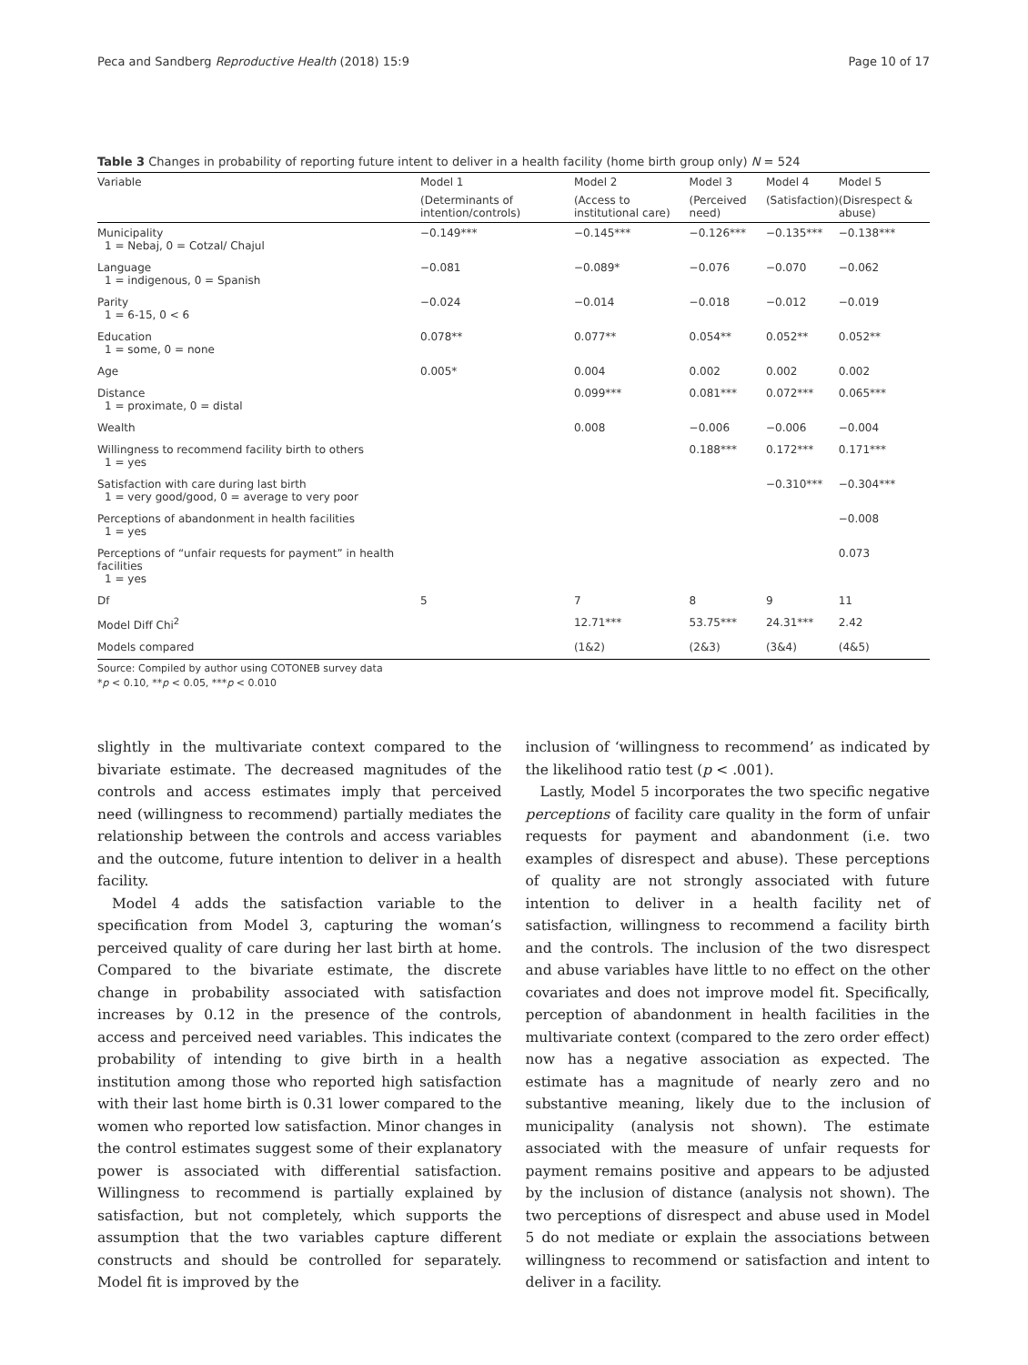Peca and Sandberg Reproductive Health (2018) 15:9 Page 10 of 17
Table 3 Changes in probability of reporting future intent to deliver in a health facility (home birth group only) N = 524
| Variable | Model 1 | Model 2 | Model 3 | Model 4 | Model 5 |
| --- | --- | --- | --- | --- | --- |
| | (Determinants of intention/controls) | (Access to institutional care) | (Perceived need) | (Satisfaction) | (Disrespect & abuse) |
| Municipality 1 = Nebaj, 0 = Cotzal/ Chajul | −0.149*** | −0.145*** | −0.126*** | −0.135*** | −0.138*** |
| Language 1 = indigenous, 0 = Spanish | −0.081 | −0.089* | −0.076 | −0.070 | −0.062 |
| Parity 1 = 6-15, 0 < 6 | −0.024 | −0.014 | −0.018 | −0.012 | −0.019 |
| Education 1 = some, 0 = none | 0.078** | 0.077** | 0.054** | 0.052** | 0.052** |
| Age | 0.005* | 0.004 | 0.002 | 0.002 | 0.002 |
| Distance 1 = proximate, 0 = distal | | 0.099*** | 0.081*** | 0.072*** | 0.065*** |
| Wealth | | 0.008 | −0.006 | −0.006 | −0.004 |
| Willingness to recommend facility birth to others 1 = yes | | | 0.188*** | 0.172*** | 0.171*** |
| Satisfaction with care during last birth 1 = very good/good, 0 = average to very poor | | | | −0.310*** | −0.304*** |
| Perceptions of abandonment in health facilities 1 = yes | | | | | −0.008 |
| Perceptions of “unfair requests for payment” in health facilities 1 = yes | | | | | 0.073 |
| Df | 5 | 7 | 8 | 9 | 11 |
| Model Diff Chi<sup>2</sup> | | 12.71*** | 53.75*** | 24.31*** | 2.42 |
| Models compared | | (1&2) | (2&3) | (3&4) | (4&5) |
Source: Compiled by author using COTONEB survey data
*p < 0.10, **p < 0.05, ***p < 0.010
slightly in the multivariate context compared to the bivariate estimate. The decreased magnitudes of the controls and access estimates imply that perceived need (willingness to recommend) partially mediates the relationship between the controls and access variables and the outcome, future intention to deliver in a health facility.
Model 4 adds the satisfaction variable to the specification from Model 3, capturing the woman’s perceived quality of care during her last birth at home. Compared to the bivariate estimate, the discrete change in probability associated with satisfaction increases by 0.12 in the presence of the controls, access and perceived need variables. This indicates the probability of intending to give birth in a health institution among those who reported high satisfaction with their last home birth is 0.31 lower compared to the women who reported low satisfaction. Minor changes in the control estimates suggest some of their explanatory power is associated with differential satisfaction. Willingness to recommend is partially explained by satisfaction, but not completely, which supports the assumption that the two variables capture different constructs and should be controlled for separately. Model fit is improved by the
inclusion of ‘willingness to recommend’ as indicated by the likelihood ratio test (p < .001).
Lastly, Model 5 incorporates the two specific negative perceptions of facility care quality in the form of unfair requests for payment and abandonment (i.e. two examples of disrespect and abuse). These perceptions of quality are not strongly associated with future intention to deliver in a health facility net of satisfaction, willingness to recommend a facility birth and the controls. The inclusion of the two disrespect and abuse variables have little to no effect on the other covariates and does not improve model fit. Specifically, perception of abandonment in health facilities in the multivariate context (compared to the zero order effect) now has a negative association as expected. The estimate has a magnitude of nearly zero and no substantive meaning, likely due to the inclusion of municipality (analysis not shown). The estimate associated with the measure of unfair requests for payment remains positive and appears to be adjusted by the inclusion of distance (analysis not shown). The two perceptions of disrespect and abuse used in Model 5 do not mediate or explain the associations between willingness to recommend or satisfaction and intent to deliver in a facility.